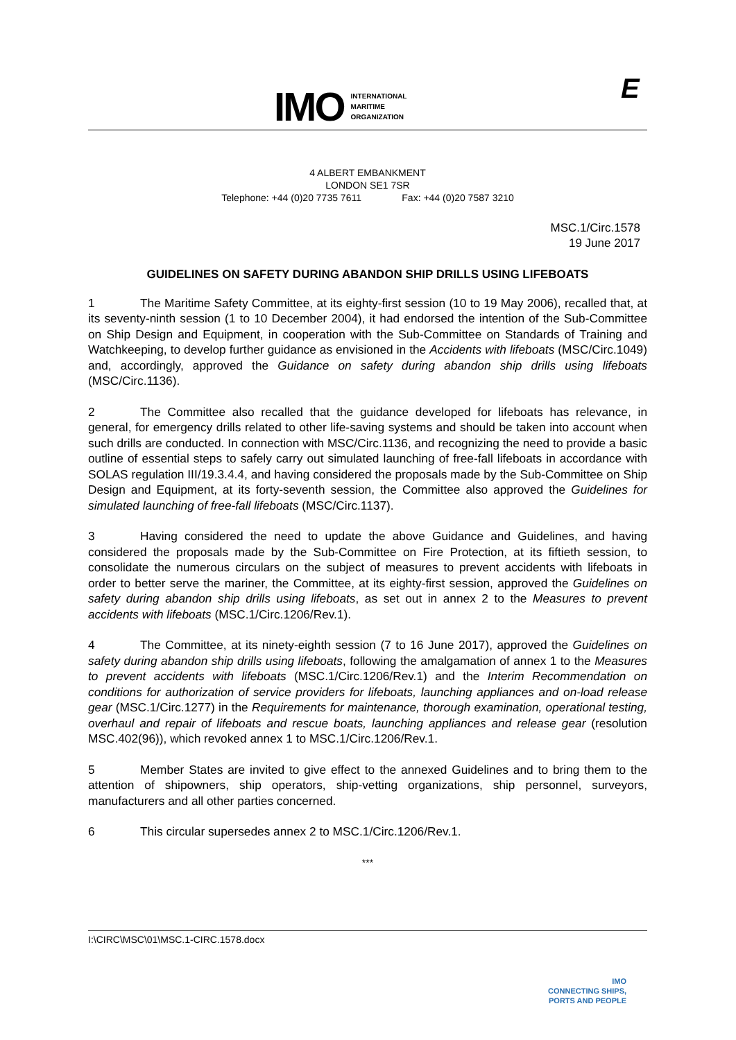IMO INTERNATIONAL
MARITIME
ORGANIZATION
E
4 ALBERT EMBANKMENT
LONDON SE1 7SR
Telephone: +44 (0)20 7735 7611 Fax: +44 (0)20 7587 3210
MSC.1/Circ.1578
19 June 2017
GUIDELINES ON SAFETY DURING ABANDON SHIP DRILLS USING LIFEBOATS
1 The Maritime Safety Committee, at its eighty-first session (10 to 19 May 2006), recalled that, at its seventy-ninth session (1 to 10 December 2004), it had endorsed the intention of the Sub-Committee on Ship Design and Equipment, in cooperation with the Sub-Committee on Standards of Training and Watchkeeping, to develop further guidance as envisioned in the Accidents with lifeboats (MSC/Circ.1049) and, accordingly, approved the Guidance on safety during abandon ship drills using lifeboats (MSC/Circ.1136).
2 The Committee also recalled that the guidance developed for lifeboats has relevance, in general, for emergency drills related to other life-saving systems and should be taken into account when such drills are conducted. In connection with MSC/Circ.1136, and recognizing the need to provide a basic outline of essential steps to safely carry out simulated launching of free-fall lifeboats in accordance with SOLAS regulation III/19.3.4.4, and having considered the proposals made by the Sub-Committee on Ship Design and Equipment, at its forty-seventh session, the Committee also approved the Guidelines for simulated launching of free-fall lifeboats (MSC/Circ.1137).
3 Having considered the need to update the above Guidance and Guidelines, and having considered the proposals made by the Sub-Committee on Fire Protection, at its fiftieth session, to consolidate the numerous circulars on the subject of measures to prevent accidents with lifeboats in order to better serve the mariner, the Committee, at its eighty-first session, approved the Guidelines on safety during abandon ship drills using lifeboats, as set out in annex 2 to the Measures to prevent accidents with lifeboats (MSC.1/Circ.1206/Rev.1).
4 The Committee, at its ninety-eighth session (7 to 16 June 2017), approved the Guidelines on safety during abandon ship drills using lifeboats, following the amalgamation of annex 1 to the Measures to prevent accidents with lifeboats (MSC.1/Circ.1206/Rev.1) and the Interim Recommendation on conditions for authorization of service providers for lifeboats, launching appliances and on-load release gear (MSC.1/Circ.1277) in the Requirements for maintenance, thorough examination, operational testing, overhaul and repair of lifeboats and rescue boats, launching appliances and release gear (resolution MSC.402(96)), which revoked annex 1 to MSC.1/Circ.1206/Rev.1.
5 Member States are invited to give effect to the annexed Guidelines and to bring them to the attention of shipowners, ship operators, ship-vetting organizations, ship personnel, surveyors, manufacturers and all other parties concerned.
6 This circular supersedes annex 2 to MSC.1/Circ.1206/Rev.1.
***
I:\CIRC\MSC\01\MSC.1-CIRC.1578.docx
IMO
CONNECTING SHIPS,
PORTS AND PEOPLE